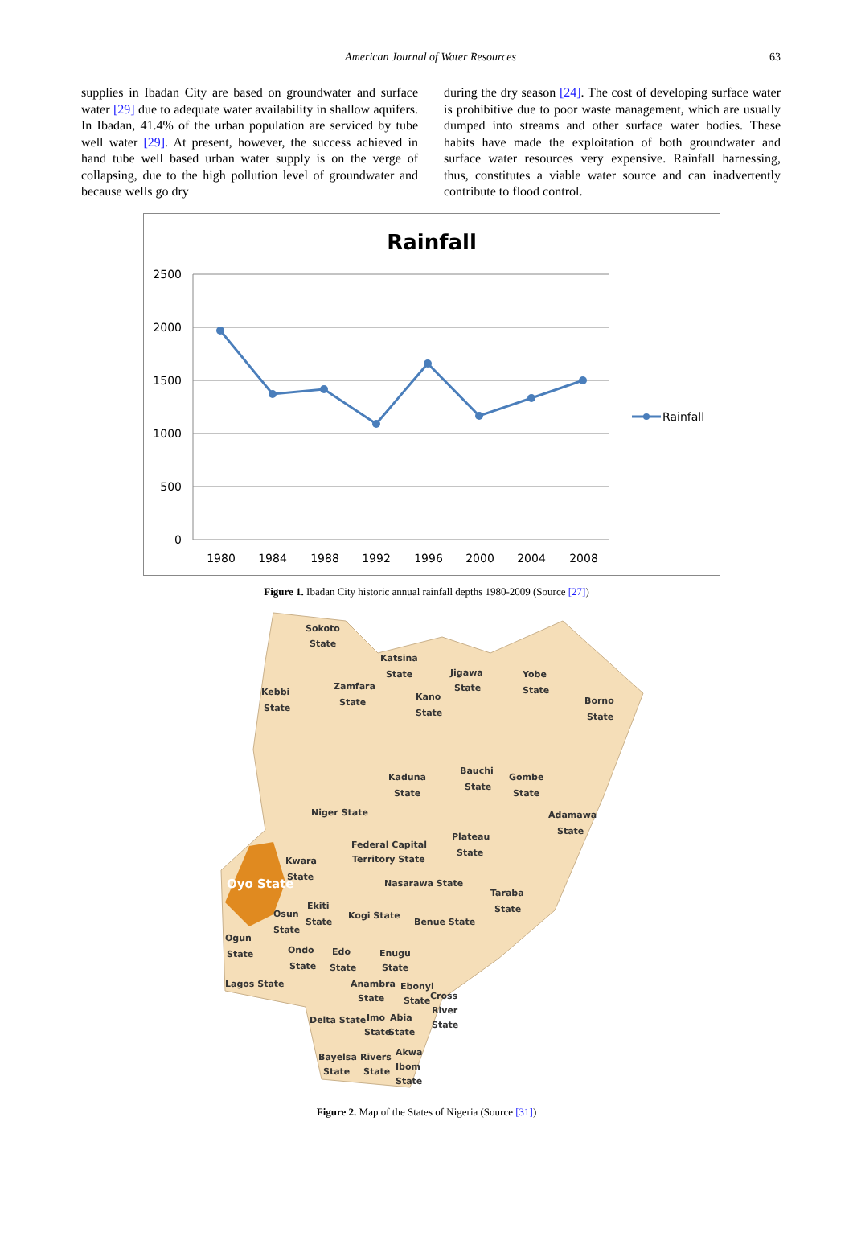American Journal of Water Resources 63
supplies in Ibadan City are based on groundwater and surface water [29] due to adequate water availability in shallow aquifers. In Ibadan, 41.4% of the urban population are serviced by tube well water [29]. At present, however, the success achieved in hand tube well based urban water supply is on the verge of collapsing, due to the high pollution level of groundwater and because wells go dry
during the dry season [24]. The cost of developing surface water is prohibitive due to poor waste management, which are usually dumped into streams and other surface water bodies. These habits have made the exploitation of both groundwater and surface water resources very expensive. Rainfall harnessing, thus, constitutes a viable water source and can inadvertently contribute to flood control.
Rainfall
2500
2000
1500
1000
500
0
1980
1984
1988
1992
1996
2000
2004
2008
Rainfall
Figure 1. Ibadan City historic annual rainfall depths 1980-2009 (Source [27])
Sokoto
State
Katsina
State
Kebbi
State
Zamfara
State
Jigawa
State
Kano
State
Yobe
State
Borno
State
Kaduna
State
Bauchi
State
Gombe
State
Niger State
Adamawa
State
Plateau
State
Federal Capital
Territory State
Kwara
State
Oyo State
Nasarawa State
Taraba
State
Ekiti
State
Osun
State
Kogi State
Benue State
Ogun
State
Ondo
State
Edo
State
Enugu
State
Lagos State
Anambra
State
Ebonyi
State
Cross
River
State
Delta State
Imo
State
Abia
State
Bayelsa
State
Rivers
State
Akwa
Ibom
State
Figure 2. Map of the States of Nigeria (Source [31])